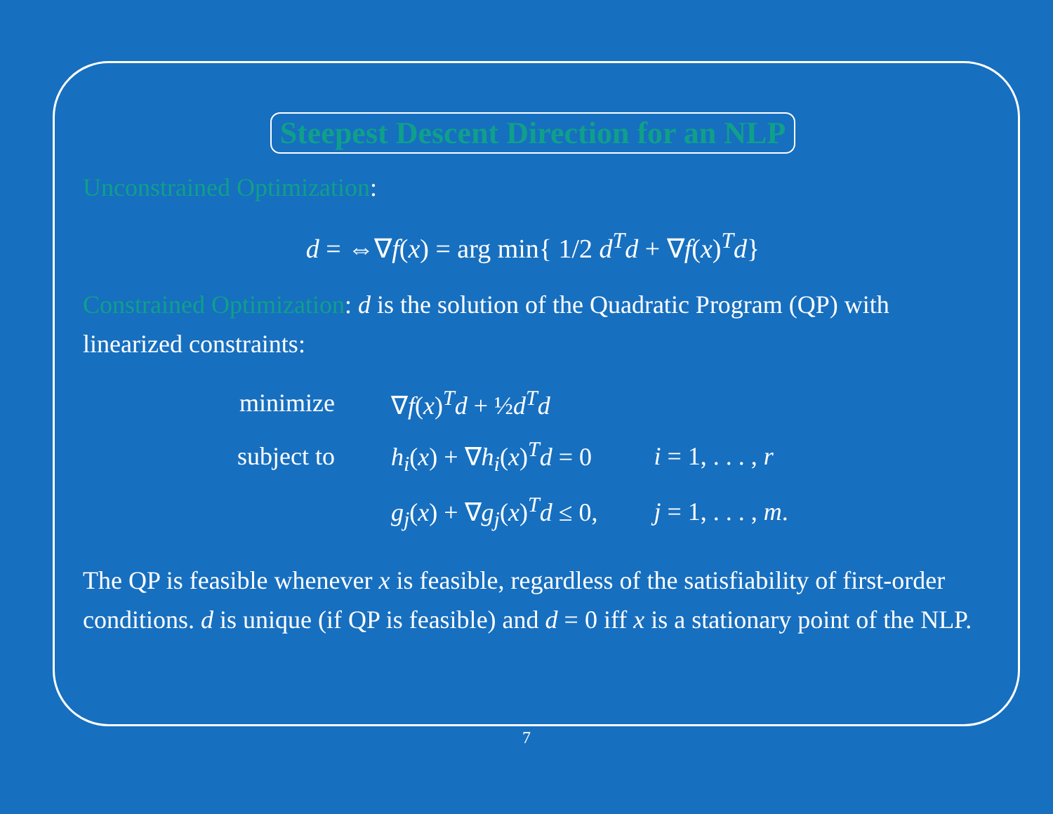Steepest Descent Direction for an NLP
Unconstrained Optimization:
d = ⇔∇f(x) = arg min{ 1/2 d<sup>T</sup>d + ∇f(x)<sup>T</sup>d}
Constrained Optimization: d is the solution of the Quadratic Program (QP) with linearized constraints:
| minimize | ∇ f ( x )<sup>T</sup> d + ½ d<sup>T</sup> d | |
| subject to | h<sub>i</sub> ( x ) + ∇ h<sub>i</sub> ( x )<sup>T</sup> d = 0 | i = 1, . . . , r |
| | g<sub>j</sub> ( x ) + ∇ g<sub>j</sub> ( x )<sup>T</sup> d ≤ 0, | j = 1, . . . , m . |
The QP is feasible whenever x is feasible, regardless of the satisfiability of first-order conditions. d is unique (if QP is feasible) and d = 0 iff x is a stationary point of the NLP.
7